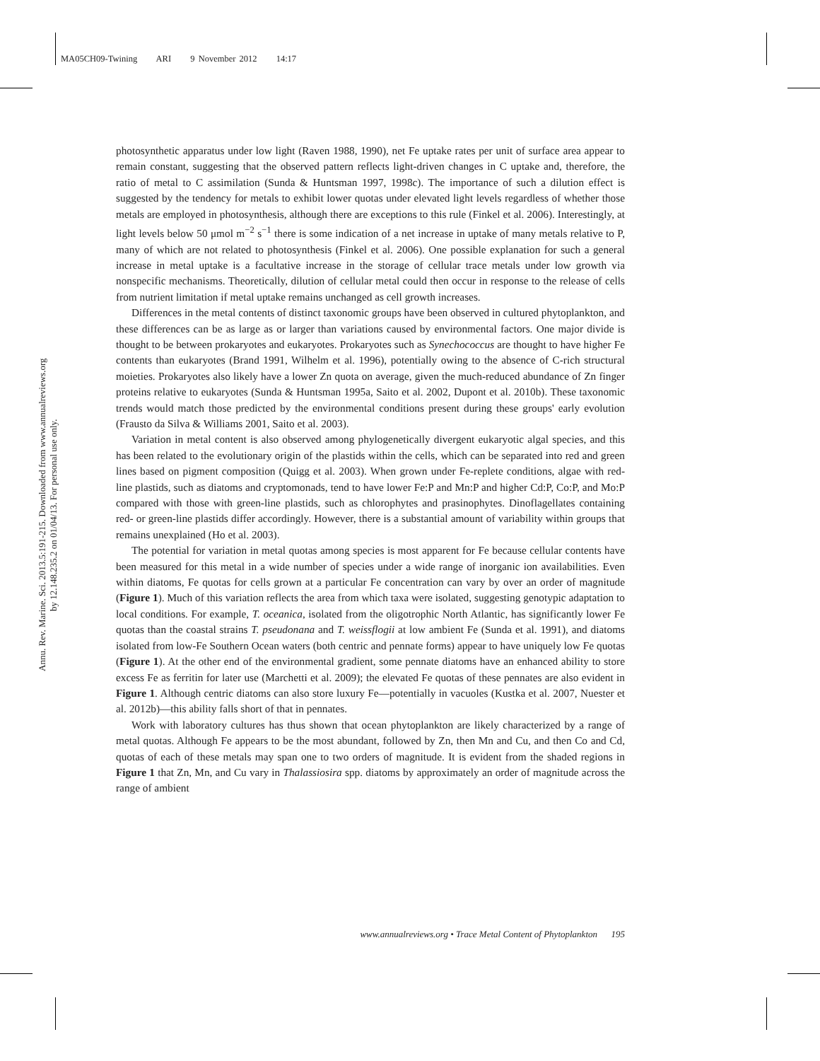MA05CH09-Twining ARI 9 November 2012 14:17
Annu. Rev. Marine. Sci. 2013.5:191-215. Downloaded from www.annualreviews.org
by 12.148.235.2 on 01/04/13. For personal use only.
photosynthetic apparatus under low light (Raven 1988, 1990), net Fe uptake rates per unit of surface area appear to remain constant, suggesting that the observed pattern reflects light-driven changes in C uptake and, therefore, the ratio of metal to C assimilation (Sunda & Huntsman 1997, 1998c). The importance of such a dilution effect is suggested by the tendency for metals to exhibit lower quotas under elevated light levels regardless of whether those metals are employed in photosynthesis, although there are exceptions to this rule (Finkel et al. 2006). Interestingly, at light levels below 50 μmol m<sup>−2</sup> s<sup>−1</sup> there is some indication of a net increase in uptake of many metals relative to P, many of which are not related to photosynthesis (Finkel et al. 2006). One possible explanation for such a general increase in metal uptake is a facultative increase in the storage of cellular trace metals under low growth via nonspecific mechanisms. Theoretically, dilution of cellular metal could then occur in response to the release of cells from nutrient limitation if metal uptake remains unchanged as cell growth increases.
Differences in the metal contents of distinct taxonomic groups have been observed in cultured phytoplankton, and these differences can be as large as or larger than variations caused by environmental factors. One major divide is thought to be between prokaryotes and eukaryotes. Prokaryotes such as Synechococcus are thought to have higher Fe contents than eukaryotes (Brand 1991, Wilhelm et al. 1996), potentially owing to the absence of C-rich structural moieties. Prokaryotes also likely have a lower Zn quota on average, given the much-reduced abundance of Zn finger proteins relative to eukaryotes (Sunda & Huntsman 1995a, Saito et al. 2002, Dupont et al. 2010b). These taxonomic trends would match those predicted by the environmental conditions present during these groups' early evolution (Frausto da Silva & Williams 2001, Saito et al. 2003).
Variation in metal content is also observed among phylogenetically divergent eukaryotic algal species, and this has been related to the evolutionary origin of the plastids within the cells, which can be separated into red and green lines based on pigment composition (Quigg et al. 2003). When grown under Fe-replete conditions, algae with red-line plastids, such as diatoms and cryptomonads, tend to have lower Fe:P and Mn:P and higher Cd:P, Co:P, and Mo:P compared with those with green-line plastids, such as chlorophytes and prasinophytes. Dinoflagellates containing red- or green-line plastids differ accordingly. However, there is a substantial amount of variability within groups that remains unexplained (Ho et al. 2003).
The potential for variation in metal quotas among species is most apparent for Fe because cellular contents have been measured for this metal in a wide number of species under a wide range of inorganic ion availabilities. Even within diatoms, Fe quotas for cells grown at a particular Fe concentration can vary by over an order of magnitude (Figure 1). Much of this variation reflects the area from which taxa were isolated, suggesting genotypic adaptation to local conditions. For example, T. oceanica, isolated from the oligotrophic North Atlantic, has significantly lower Fe quotas than the coastal strains T. pseudonana and T. weissflogii at low ambient Fe (Sunda et al. 1991), and diatoms isolated from low-Fe Southern Ocean waters (both centric and pennate forms) appear to have uniquely low Fe quotas (Figure 1). At the other end of the environmental gradient, some pennate diatoms have an enhanced ability to store excess Fe as ferritin for later use (Marchetti et al. 2009); the elevated Fe quotas of these pennates are also evident in Figure 1. Although centric diatoms can also store luxury Fe—potentially in vacuoles (Kustka et al. 2007, Nuester et al. 2012b)—this ability falls short of that in pennates.
Work with laboratory cultures has thus shown that ocean phytoplankton are likely characterized by a range of metal quotas. Although Fe appears to be the most abundant, followed by Zn, then Mn and Cu, and then Co and Cd, quotas of each of these metals may span one to two orders of magnitude. It is evident from the shaded regions in Figure 1 that Zn, Mn, and Cu vary in Thalassiosira spp. diatoms by approximately an order of magnitude across the range of ambient
www.annualreviews.org • Trace Metal Content of Phytoplankton 195